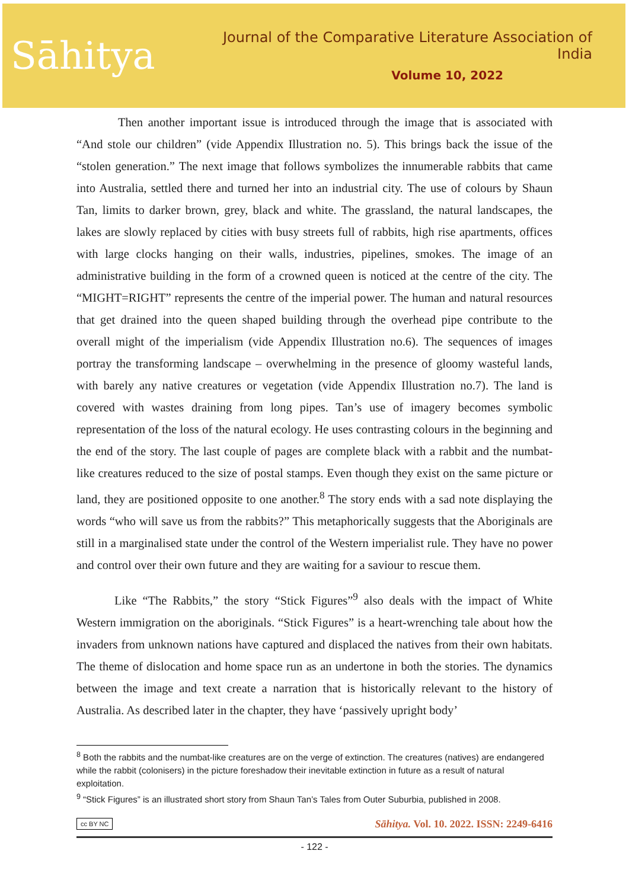Sāhitya
Journal of the Comparative Literature Association of India
Volume 10, 2022
Then another important issue is introduced through the image that is associated with “And stole our children” (vide Appendix Illustration no. 5). This brings back the issue of the “stolen generation.” The next image that follows symbolizes the innumerable rabbits that came into Australia, settled there and turned her into an industrial city. The use of colours by Shaun Tan, limits to darker brown, grey, black and white. The grassland, the natural landscapes, the lakes are slowly replaced by cities with busy streets full of rabbits, high rise apartments, offices with large clocks hanging on their walls, industries, pipelines, smokes. The image of an administrative building in the form of a crowned queen is noticed at the centre of the city. The “MIGHT=RIGHT” represents the centre of the imperial power. The human and natural resources that get drained into the queen shaped building through the overhead pipe contribute to the overall might of the imperialism (vide Appendix Illustration no.6). The sequences of images portray the transforming landscape – overwhelming in the presence of gloomy wasteful lands, with barely any native creatures or vegetation (vide Appendix Illustration no.7). The land is covered with wastes draining from long pipes. Tan’s use of imagery becomes symbolic representation of the loss of the natural ecology. He uses contrasting colours in the beginning and the end of the story. The last couple of pages are complete black with a rabbit and the numbat-like creatures reduced to the size of postal stamps. Even though they exist on the same picture or land, they are positioned opposite to one another.<sup>8</sup> The story ends with a sad note displaying the words “who will save us from the rabbits?” This metaphorically suggests that the Aboriginals are still in a marginalised state under the control of the Western imperialist rule. They have no power and control over their own future and they are waiting for a saviour to rescue them.
Like “The Rabbits,” the story “Stick Figures”<sup>9</sup> also deals with the impact of White Western immigration on the aboriginals. “Stick Figures” is a heart-wrenching tale about how the invaders from unknown nations have captured and displaced the natives from their own habitats. The theme of dislocation and home space run as an undertone in both the stories. The dynamics between the image and text create a narration that is historically relevant to the history of Australia. As described later in the chapter, they have ‘passively upright body’
<sup>8</sup> Both the rabbits and the numbat-like creatures are on the verge of extinction. The creatures (natives) are endangered while the rabbit (colonisers) in the picture foreshadow their inevitable extinction in future as a result of natural exploitation.
<sup>9</sup> “Stick Figures” is an illustrated short story from Shaun Tan’s Tales from Outer Suburbia, published in 2008.
cc BY NC Sāhitya. Vol. 10. 2022. ISSN: 2249-6416
- 122 -